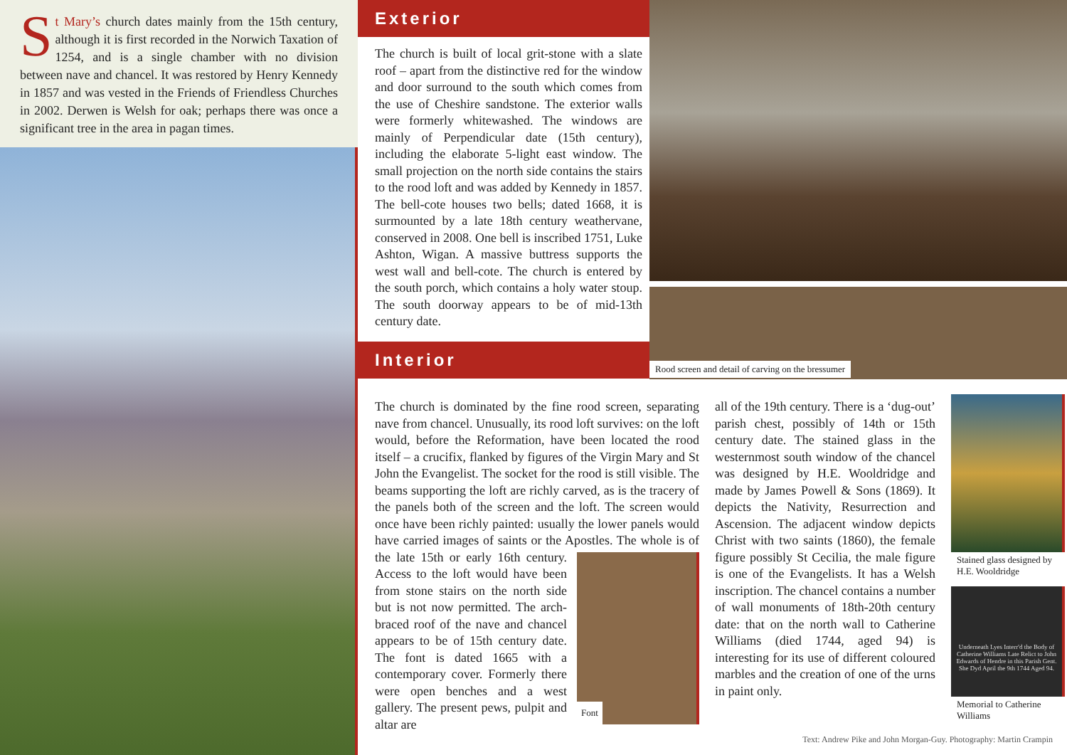St Mary’s church dates mainly from the 15th century, although it is first recorded in the Norwich Taxation of 1254, and is a single chamber with no division between nave and chancel. It was restored by Henry Kennedy in 1857 and was vested in the Friends of Friendless Churches in 2002. Derwen is Welsh for oak; perhaps there was once a significant tree in the area in pagan times.
Exterior
The church is built of local grit-stone with a slate roof – apart from the distinctive red for the window and door surround to the south which comes from the use of Cheshire sandstone. The exterior walls were formerly whitewashed. The windows are mainly of Perpendicular date (15th century), including the elaborate 5-light east window. The small projection on the north side contains the stairs to the rood loft and was added by Kennedy in 1857. The bell-cote houses two bells; dated 1668, it is surmounted by a late 18th century weathervane, conserved in 2008. One bell is inscribed 1751, Luke Ashton, Wigan. A massive buttress supports the west wall and bell-cote. The church is entered by the south porch, which contains a holy water stoup. The south doorway appears to be of mid-13th century date.
Interior
Rood screen and detail of carving on the bressumer
The church is dominated by the fine rood screen, separating nave from chancel. Unusually, its rood loft survives: on the loft would, before the Reformation, have been located the rood itself – a crucifix, flanked by figures of the Virgin Mary and St John the Evangelist. The socket for the rood is still visible. The beams supporting the loft are richly carved, as is the tracery of the panels both of the screen and the loft. The screen would once have been richly painted: usually the lower panels would have carried images of saints or the Apostles. The whole is of the late
Font
15th or early 16th century. Access to the loft would have been from stone stairs on the north side but is not now permitted. The arch-braced roof of the nave and chancel appears to be of 15th century date. The font is dated 1665 with a contemporary cover. Formerly there were open benches and a west gallery. The present pews, pulpit and altar are
all of the 19th century. There is a ‘dug-out’ parish chest, possibly of 14th or 15th century date. The stained glass in the westernmost south window of the chancel was designed by H.E. Wooldridge and made by James Powell & Sons (1869). It depicts the Nativity, Resurrection and Ascension. The adjacent window depicts Christ with two saints (1860), the female figure possibly St Cecilia, the male figure is one of the Evangelists. It has a Welsh inscription. The chancel contains a number of wall monuments of 18th-20th century date: that on the north wall to Catherine Williams (died 1744, aged 94) is interesting for its use of different coloured marbles and the creation of one of the urns in paint only.
Stained glass designed by H.E. Wooldridge
Underneath Lyes Interr'd the Body of Catherine Williams Late Relict to John Edwards of Hendre in this Parish Gent. She Dyd April the 9th 1744 Aged 94.
Memorial to Catherine Williams
Text: Andrew Pike and John Morgan-Guy. Photography: Martin Crampin